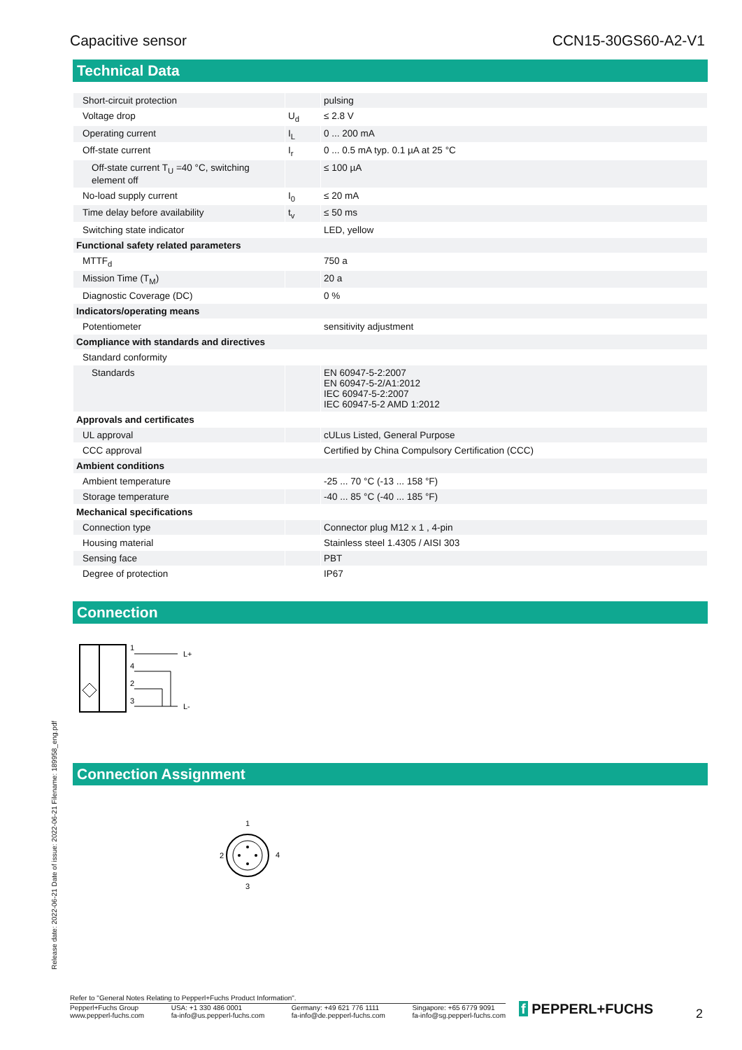Capacitive sensor CCN15-30GS60-A2-V1
Technical Data
| Short-circuit protection | | pulsing |
| Voltage drop | U<sub>d</sub> | ≤ 2.8 V |
| Operating current | I<sub>L</sub> | 0 ... 200 mA |
| Off-state current | I<sub>r</sub> | 0 ... 0.5 mA typ. 0.1 µA at 25 °C |
| Off-state current T<sub>U</sub> =40 °C, switching element off | | ≤ 100 µA |
| No-load supply current | I<sub>0</sub> | ≤ 20 mA |
| Time delay before availability | t<sub>v</sub> | ≤ 50 ms |
| Switching state indicator | | LED, yellow |
| Functional safety related parameters | | |
| MTTF<sub>d</sub> | | 750 a |
| Mission Time (T<sub>M</sub>) | | 20 a |
| Diagnostic Coverage (DC) | | 0 % |
| Indicators/operating means | | |
| Potentiometer | | sensitivity adjustment |
| Compliance with standards and directives | | |
| Standard conformity | | |
| Standards | | EN 60947-5-2:2007 EN 60947-5-2/A1:2012 IEC 60947-5-2:2007 IEC 60947-5-2 AMD 1:2012 |
| Approvals and certificates | | |
| UL approval | | cULus Listed, General Purpose |
| CCC approval | | Certified by China Compulsory Certification (CCC) |
| Ambient conditions | | |
| Ambient temperature | | -25 ... 70 °C (-13 ... 158 °F) |
| Storage temperature | | -40 ... 85 °C (-40 ... 185 °F) |
| Mechanical specifications | | |
| Connection type | | Connector plug M12 x 1 , 4-pin |
| Housing material | | Stainless steel 1.4305 / AISI 303 |
| Sensing face | | PBT |
| Degree of protection | | IP67 |
Connection
1
4
2
3
L+
L-
Connection Assignment
1
2
4
3
Release date: 2022-06-21 Date of issue: 2022-06-21 Filename: 189958_eng.pdf
Refer to "General Notes Relating to Pepperl+Fuchs Product Information".
Pepperl+Fuchs Group
www.pepperl-fuchs.com USA: +1 330 486 0001
fa-info@us.pepperl-fuchs.com Germany: +49 621 776 1111
fa-info@de.pepperl-fuchs.com Singapore: +65 6779 9091
fa-info@sg.pepperl-fuchs.com
f PEPPERL+FUCHS 2